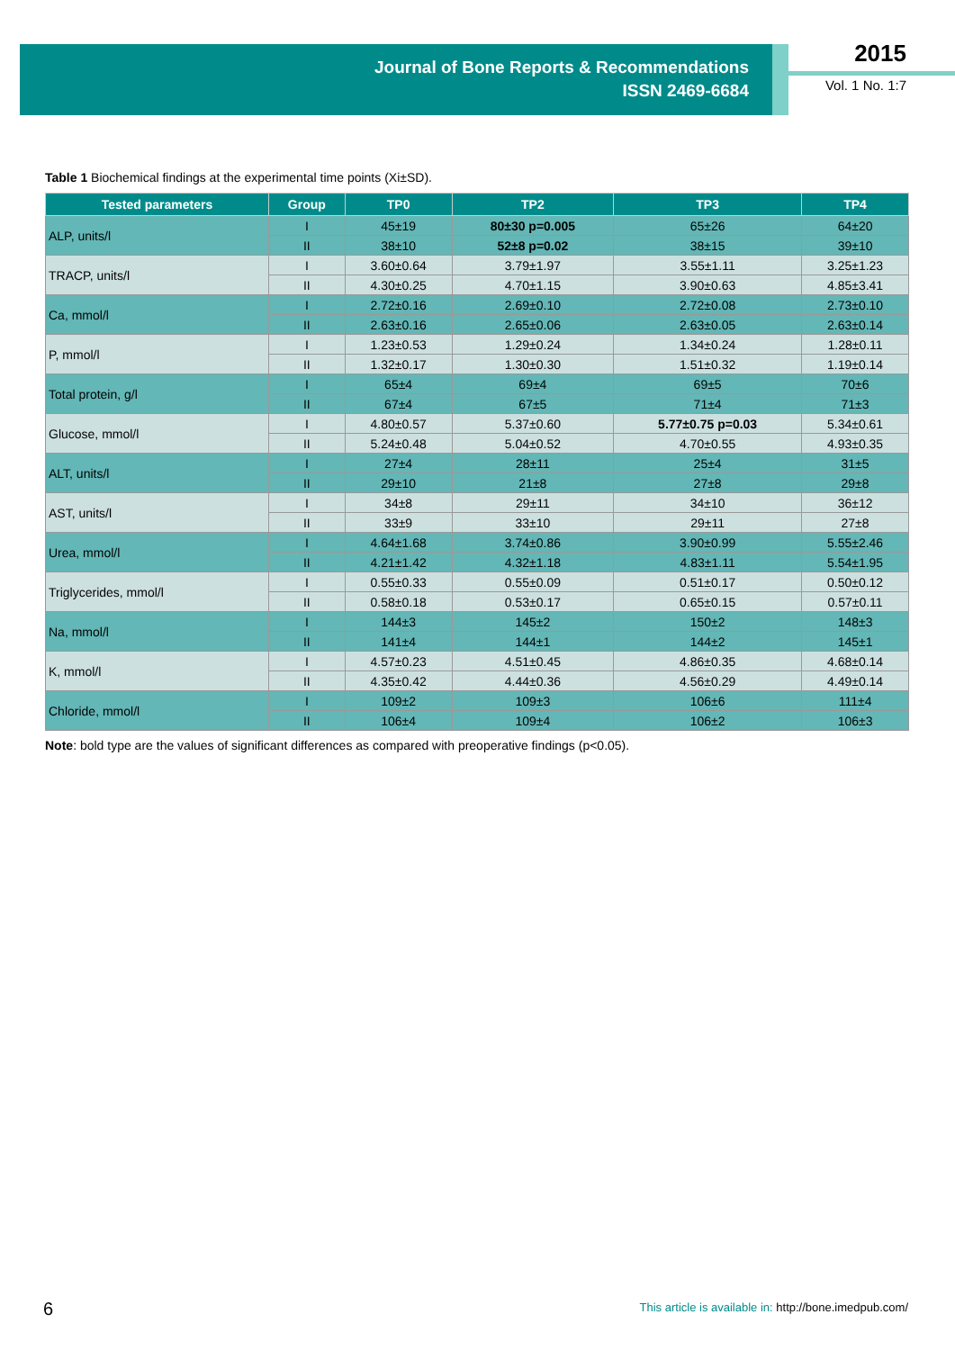Journal of Bone Reports & Recommendations
ISSN 2469-6684
2015
Vol. 1 No. 1:7
Table 1 Biochemical findings at the experimental time points (Xi±SD).
| Tested parameters | Group | TP0 | TP2 | TP3 | TP4 |
| --- | --- | --- | --- | --- | --- |
| ALP, units/l | I | 45±19 | 80±30 p=0.005 | 65±26 | 64±20 |
| | II | 38±10 | 52±8 p=0.02 | 38±15 | 39±10 |
| TRACP, units/l | I | 3.60±0.64 | 3.79±1.97 | 3.55±1.11 | 3.25±1.23 |
| | II | 4.30±0.25 | 4.70±1.15 | 3.90±0.63 | 4.85±3.41 |
| Ca, mmol/l | I | 2.72±0.16 | 2.69±0.10 | 2.72±0.08 | 2.73±0.10 |
| | II | 2.63±0.16 | 2.65±0.06 | 2.63±0.05 | 2.63±0.14 |
| P, mmol/l | I | 1.23±0.53 | 1.29±0.24 | 1.34±0.24 | 1.28±0.11 |
| | II | 1.32±0.17 | 1.30±0.30 | 1.51±0.32 | 1.19±0.14 |
| Total protein, g/l | I | 65±4 | 69±4 | 69±5 | 70±6 |
| | II | 67±4 | 67±5 | 71±4 | 71±3 |
| Glucose, mmol/l | I | 4.80±0.57 | 5.37±0.60 | 5.77±0.75 p=0.03 | 5.34±0.61 |
| | II | 5.24±0.48 | 5.04±0.52 | 4.70±0.55 | 4.93±0.35 |
| ALT, units/l | I | 27±4 | 28±11 | 25±4 | 31±5 |
| | II | 29±10 | 21±8 | 27±8 | 29±8 |
| AST, units/l | I | 34±8 | 29±11 | 34±10 | 36±12 |
| | II | 33±9 | 33±10 | 29±11 | 27±8 |
| Urea, mmol/l | I | 4.64±1.68 | 3.74±0.86 | 3.90±0.99 | 5.55±2.46 |
| | II | 4.21±1.42 | 4.32±1.18 | 4.83±1.11 | 5.54±1.95 |
| Triglycerides, mmol/l | I | 0.55±0.33 | 0.55±0.09 | 0.51±0.17 | 0.50±0.12 |
| | II | 0.58±0.18 | 0.53±0.17 | 0.65±0.15 | 0.57±0.11 |
| Na, mmol/l | I | 144±3 | 145±2 | 150±2 | 148±3 |
| | II | 141±4 | 144±1 | 144±2 | 145±1 |
| K, mmol/l | I | 4.57±0.23 | 4.51±0.45 | 4.86±0.35 | 4.68±0.14 |
| | II | 4.35±0.42 | 4.44±0.36 | 4.56±0.29 | 4.49±0.14 |
| Chloride, mmol/l | I | 109±2 | 109±3 | 106±6 | 111±4 |
| | II | 106±4 | 109±4 | 106±2 | 106±3 |
Note: bold type are the values of significant differences as compared with preoperative findings (p<0.05).
6
This article is available in: http://bone.imedpub.com/